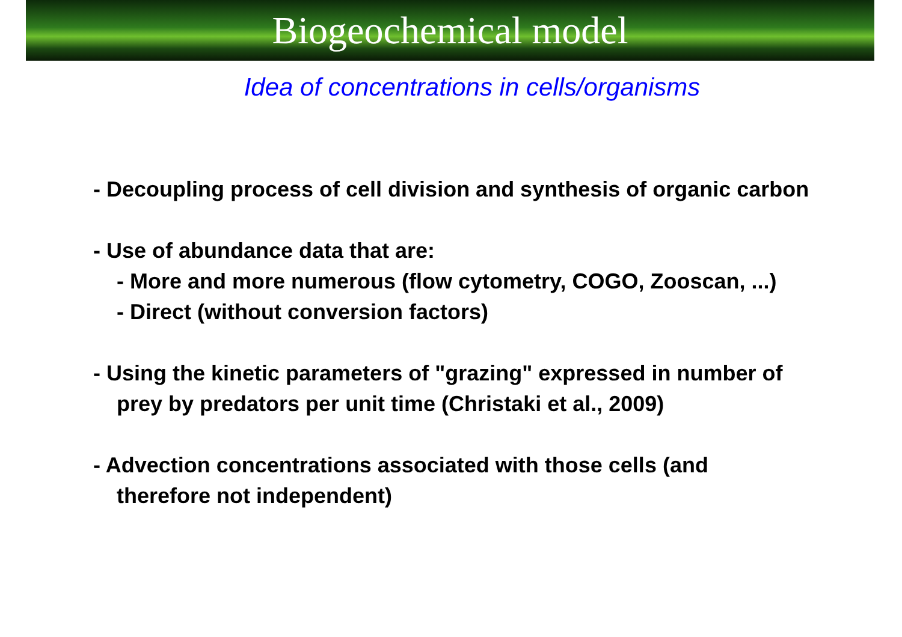Biogeochemical model
Idea of concentrations in cells/organisms
- Decoupling process of cell division and synthesis of organic carbon
- Use of abundance data that are:
- More and more numerous (flow cytometry, COGO, Zooscan, ...)
- Direct (without conversion factors)
- Using the kinetic parameters of "grazing" expressed in number of
prey by predators per unit time (Christaki et al., 2009)
- Advection concentrations associated with those cells (and
therefore not independent)